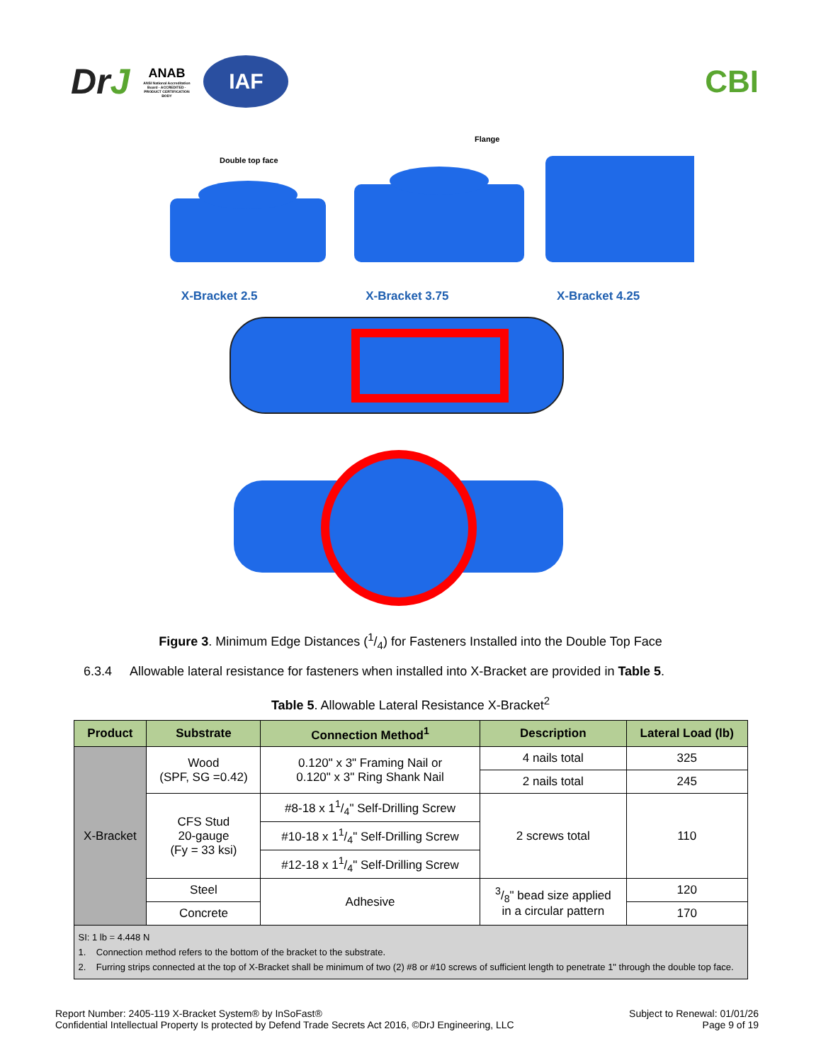DrJ
ANAB
ANSI National Accreditation Board · ACCREDITED · PRODUCT CERTIFICATION BODY
IAF
CBI
Double top face
Flange
X-Bracket 2.5 X-Bracket 3.75 X-Bracket 4.25
Figure 3. Minimum Edge Distances (1/4) for Fasteners Installed into the Double Top Face
6.3.4 Allowable lateral resistance for fasteners when installed into X-Bracket are provided in Table 5.
Table 5. Allowable Lateral Resistance X-Bracket<sup>2</sup>
| Product | Substrate | Connection Method<sup>1</sup> | Description | Lateral Load (lb) |
| --- | --- | --- | --- | --- |
| X-Bracket | Wood (SPF, SG =0.42) | 0.120" x 3" Framing Nail or 0.120" x 3" Ring Shank Nail | 4 nails total | 325 |
| | | | 2 nails total | 245 |
| | CFS Stud 20-gauge (Fy = 33 ksi) | #8-18 x 11/4" Self-Drilling Screw | 2 screws total | 110 |
| | | #10-18 x 11/4" Self-Drilling Screw | | |
| | | #12-18 x 11/4" Self-Drilling Screw | | |
| | Steel | Adhesive | 3/8" bead size applied in a circular pattern | 120 |
| | Concrete | | | 170 |
| SI: 1 lb = 4.448 N 1. Connection method refers to the bottom of the bracket to the substrate. 2. Furring strips connected at the top of X-Bracket shall be minimum of two (2) #8 or #10 screws of sufficient length to penetrate 1" through the double top face. | | | | |
Report Number: 2405-119 X-Bracket System® by InSoFast®
Confidential Intellectual Property Is protected by Defend Trade Secrets Act 2016, ©DrJ Engineering, LLC
Subject to Renewal: 01/01/26
Page 9 of 19